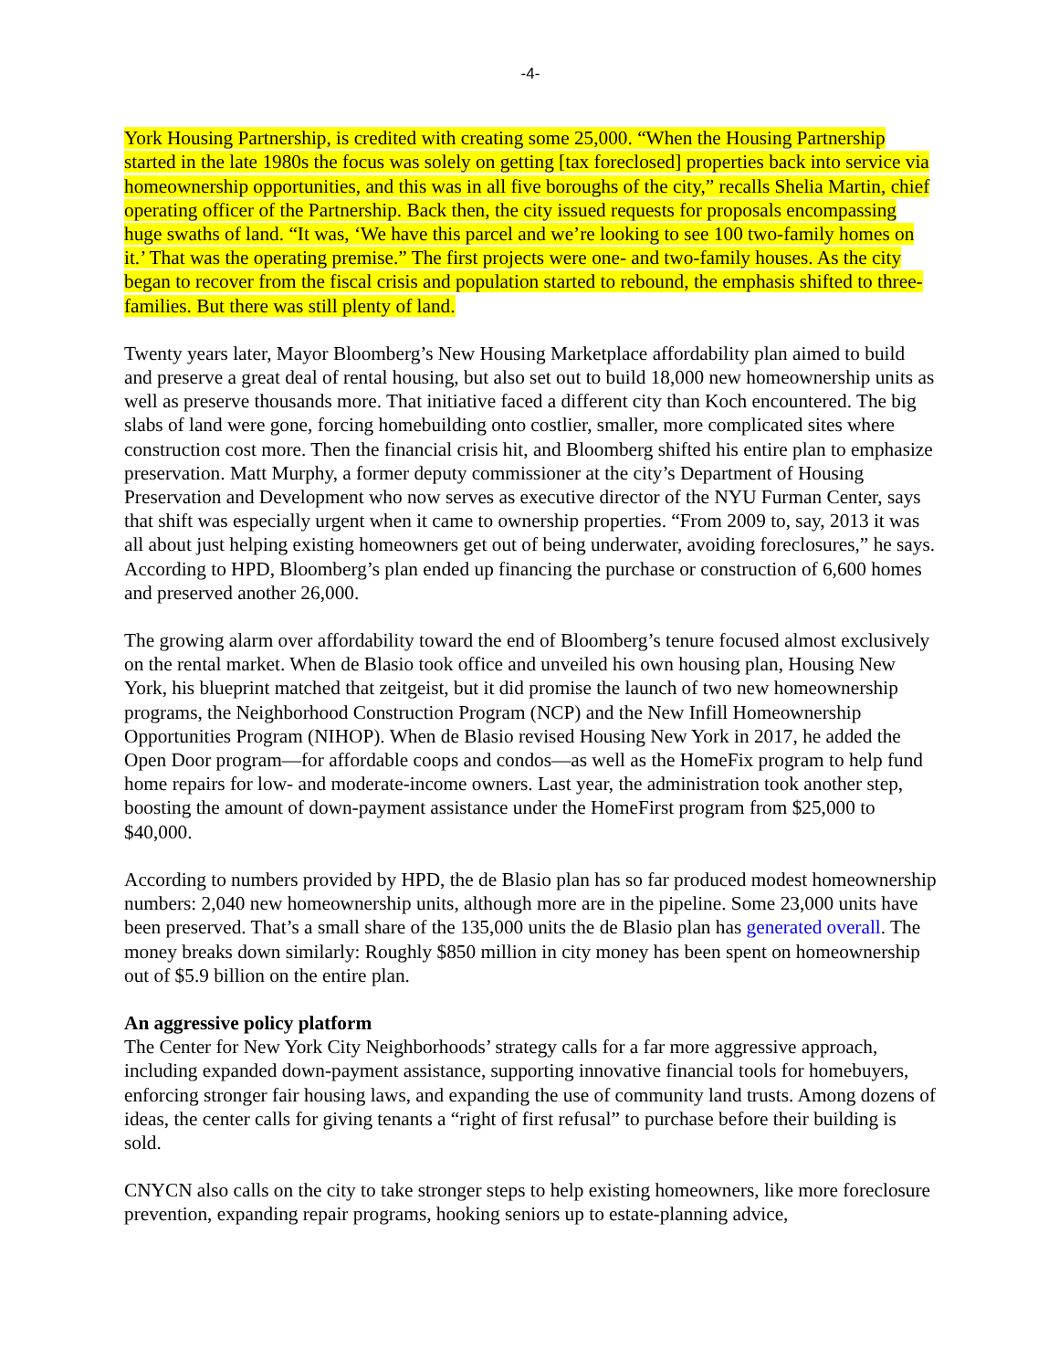-4-
York Housing Partnership, is credited with creating some 25,000. “When the Housing Partnership started in the late 1980s the focus was solely on getting [tax foreclosed] properties back into service via homeownership opportunities, and this was in all five boroughs of the city,” recalls Shelia Martin, chief operating officer of the Partnership. Back then, the city issued requests for proposals encompassing huge swaths of land. “It was, ‘We have this parcel and we’re looking to see 100 two-family homes on it.’ That was the operating premise.” The first projects were one- and two-family houses. As the city began to recover from the fiscal crisis and population started to rebound, the emphasis shifted to three-families. But there was still plenty of land.
Twenty years later, Mayor Bloomberg’s New Housing Marketplace affordability plan aimed to build and preserve a great deal of rental housing, but also set out to build 18,000 new homeownership units as well as preserve thousands more. That initiative faced a different city than Koch encountered. The big slabs of land were gone, forcing homebuilding onto costlier, smaller, more complicated sites where construction cost more. Then the financial crisis hit, and Bloomberg shifted his entire plan to emphasize preservation. Matt Murphy, a former deputy commissioner at the city’s Department of Housing Preservation and Development who now serves as executive director of the NYU Furman Center, says that shift was especially urgent when it came to ownership properties. “From 2009 to, say, 2013 it was all about just helping existing homeowners get out of being underwater, avoiding foreclosures,” he says. According to HPD, Bloomberg’s plan ended up financing the purchase or construction of 6,600 homes and preserved another 26,000.
The growing alarm over affordability toward the end of Bloomberg’s tenure focused almost exclusively on the rental market. When de Blasio took office and unveiled his own housing plan, Housing New York, his blueprint matched that zeitgeist, but it did promise the launch of two new homeownership programs, the Neighborhood Construction Program (NCP) and the New Infill Homeownership Opportunities Program (NIHOP). When de Blasio revised Housing New York in 2017, he added the Open Door program—for affordable coops and condos—as well as the HomeFix program to help fund home repairs for low- and moderate-income owners. Last year, the administration took another step, boosting the amount of down-payment assistance under the HomeFirst program from $25,000 to $40,000.
According to numbers provided by HPD, the de Blasio plan has so far produced modest homeownership numbers: 2,040 new homeownership units, although more are in the pipeline. Some 23,000 units have been preserved. That’s a small share of the 135,000 units the de Blasio plan has generated overall. The money breaks down similarly: Roughly $850 million in city money has been spent on homeownership out of $5.9 billion on the entire plan.
An aggressive policy platform
The Center for New York City Neighborhoods’ strategy calls for a far more aggressive approach, including expanded down-payment assistance, supporting innovative financial tools for homebuyers, enforcing stronger fair housing laws, and expanding the use of community land trusts. Among dozens of ideas, the center calls for giving tenants a “right of first refusal” to purchase before their building is sold.
CNYCN also calls on the city to take stronger steps to help existing homeowners, like more foreclosure prevention, expanding repair programs, hooking seniors up to estate-planning advice,